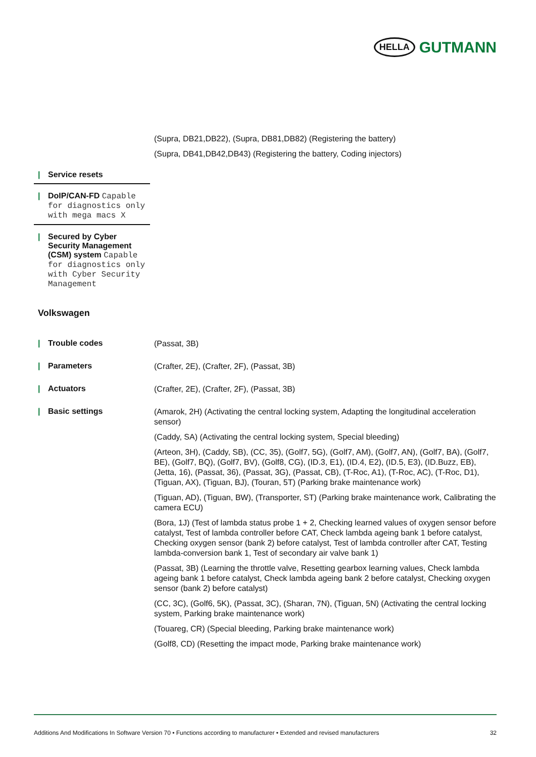HELLA GUTMANN
(Supra, DB21,DB22), (Supra, DB81,DB82) (Registering the battery)
(Supra, DB41,DB42,DB43) (Registering the battery, Coding injectors)
| Service resets
| DoIP/CAN-FD Capable for diagnostics only with mega macs X
| Secured by Cyber Security Management (CSM) system Capable for diagnostics only with Cyber Security Management
Volkswagen
| Trouble codes
(Passat, 3B)
| Parameters
(Crafter, 2E), (Crafter, 2F), (Passat, 3B)
| Actuators
(Crafter, 2E), (Crafter, 2F), (Passat, 3B)
| Basic settings
(Amarok, 2H) (Activating the central locking system, Adapting the longitudinal acceleration sensor)
(Caddy, SA) (Activating the central locking system, Special bleeding)
(Arteon, 3H), (Caddy, SB), (CC, 35), (Golf7, 5G), (Golf7, AM), (Golf7, AN), (Golf7, BA), (Golf7, BE), (Golf7, BQ), (Golf7, BV), (Golf8, CG), (ID.3, E1), (ID.4, E2), (ID.5, E3), (ID.Buzz, EB), (Jetta, 16), (Passat, 36), (Passat, 3G), (Passat, CB), (T-Roc, A1), (T-Roc, AC), (T-Roc, D1), (Tiguan, AX), (Tiguan, BJ), (Touran, 5T) (Parking brake maintenance work)
(Tiguan, AD), (Tiguan, BW), (Transporter, ST) (Parking brake maintenance work, Calibrating the camera ECU)
(Bora, 1J) (Test of lambda status probe 1 + 2, Checking learned values of oxygen sensor before catalyst, Test of lambda controller before CAT, Check lambda ageing bank 1 before catalyst, Checking oxygen sensor (bank 2) before catalyst, Test of lambda controller after CAT, Testing lambda-conversion bank 1, Test of secondary air valve bank 1)
(Passat, 3B) (Learning the throttle valve, Resetting gearbox learning values, Check lambda ageing bank 1 before catalyst, Check lambda ageing bank 2 before catalyst, Checking oxygen sensor (bank 2) before catalyst)
(CC, 3C), (Golf6, 5K), (Passat, 3C), (Sharan, 7N), (Tiguan, 5N) (Activating the central locking system, Parking brake maintenance work)
(Touareg, CR) (Special bleeding, Parking brake maintenance work)
(Golf8, CD) (Resetting the impact mode, Parking brake maintenance work)
Additions And Modifications In Software Version 70 • Functions according to manufacturer • Extended and revised manufacturers 32